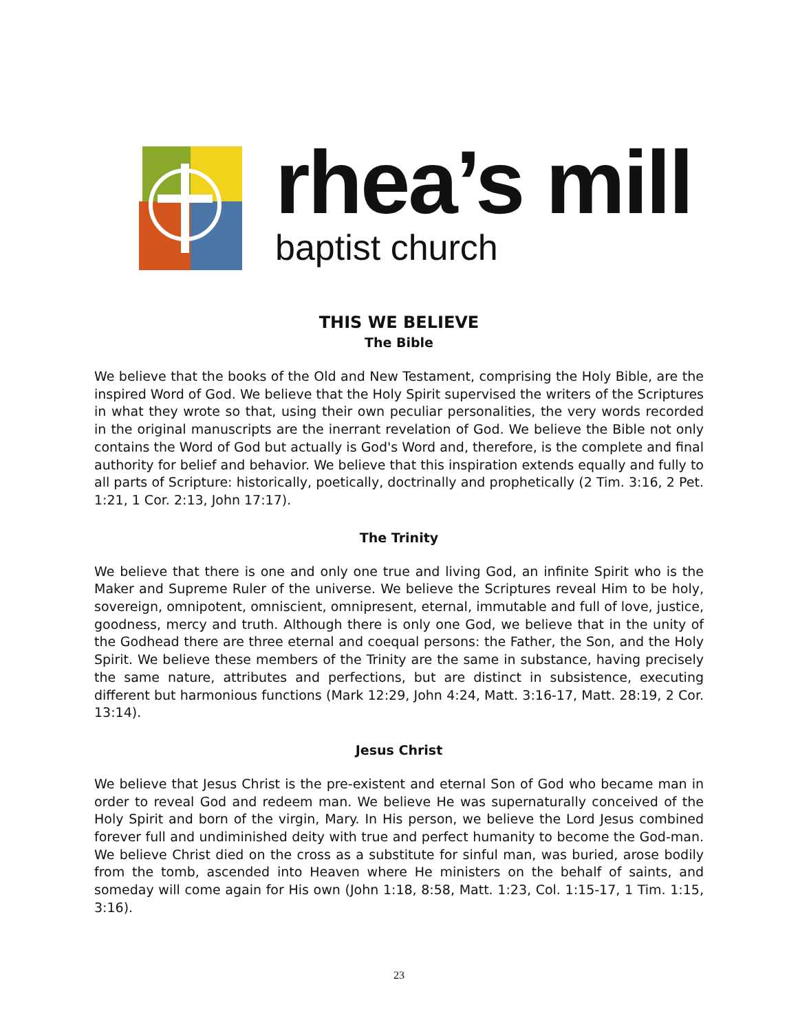rhea’s mill
baptist church
THIS WE BELIEVE
The Bible
We believe that the books of the Old and New Testament, comprising the Holy Bible, are the inspired Word of God. We believe that the Holy Spirit supervised the writers of the Scriptures in what they wrote so that, using their own peculiar personalities, the very words recorded in the original manuscripts are the inerrant revelation of God. We believe the Bible not only contains the Word of God but actually is God's Word and, therefore, is the complete and final authority for belief and behavior. We believe that this inspiration extends equally and fully to all parts of Scripture: historically, poetically, doctrinally and prophetically (2 Tim. 3:16, 2 Pet. 1:21, 1 Cor. 2:13, John 17:17).
The Trinity
We believe that there is one and only one true and living God, an infinite Spirit who is the Maker and Supreme Ruler of the universe. We believe the Scriptures reveal Him to be holy, sovereign, omnipotent, omniscient, omnipresent, eternal, immutable and full of love, justice, goodness, mercy and truth. Although there is only one God, we believe that in the unity of the Godhead there are three eternal and coequal persons: the Father, the Son, and the Holy Spirit. We believe these members of the Trinity are the same in substance, having precisely the same nature, attributes and perfections, but are distinct in subsistence, executing different but harmonious functions (Mark 12:29, John 4:24, Matt. 3:16-17, Matt. 28:19, 2 Cor. 13:14).
Jesus Christ
We believe that Jesus Christ is the pre-existent and eternal Son of God who became man in order to reveal God and redeem man. We believe He was supernaturally conceived of the Holy Spirit and born of the virgin, Mary. In His person, we believe the Lord Jesus combined forever full and undiminished deity with true and perfect humanity to become the God-man. We believe Christ died on the cross as a substitute for sinful man, was buried, arose bodily from the tomb, ascended into Heaven where He ministers on the behalf of saints, and someday will come again for His own (John 1:18, 8:58, Matt. 1:23, Col. 1:15-17, 1 Tim. 1:15, 3:16).
23